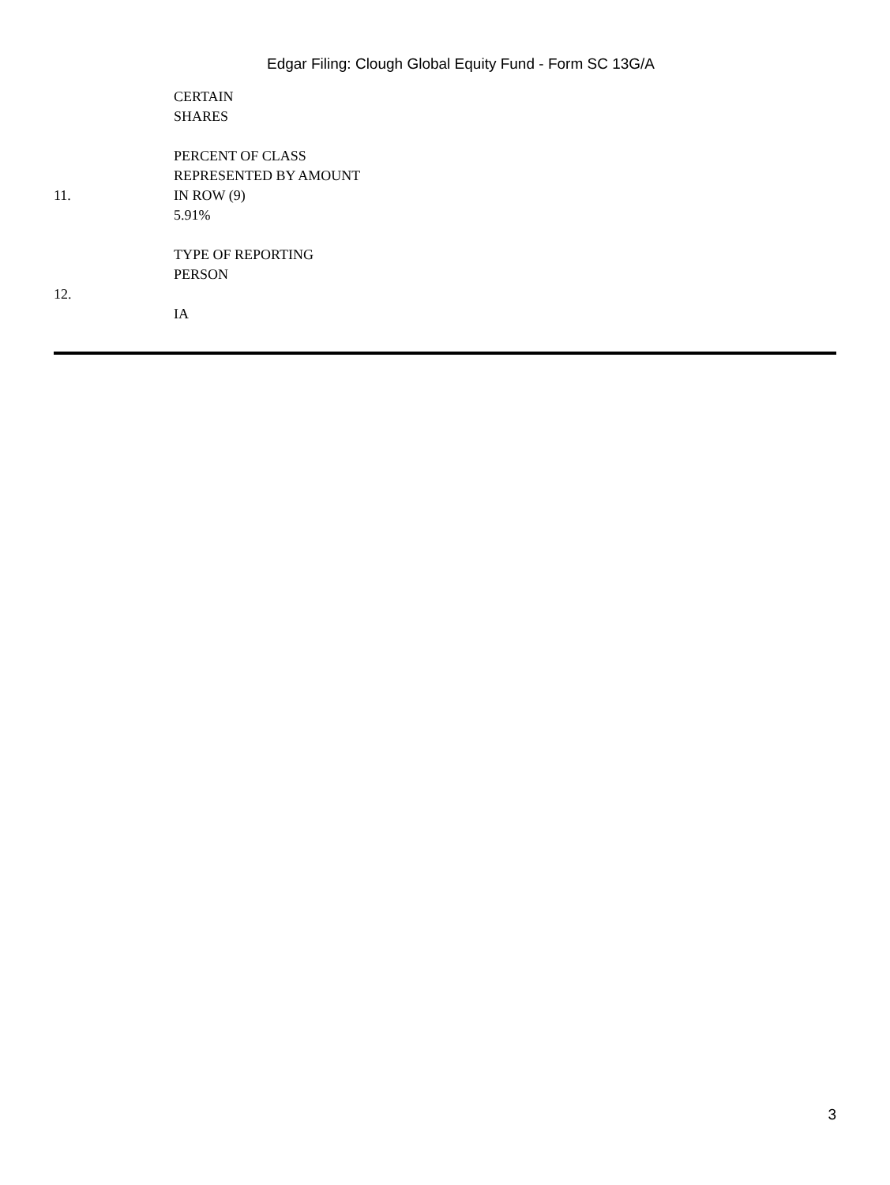Edgar Filing: Clough Global Equity Fund - Form SC 13G/A
| | CERTAIN SHARES |
| 11. | PERCENT OF CLASS REPRESENTED BY AMOUNT IN ROW (9) 5.91% |
| 12. | TYPE OF REPORTING PERSON IA |
3